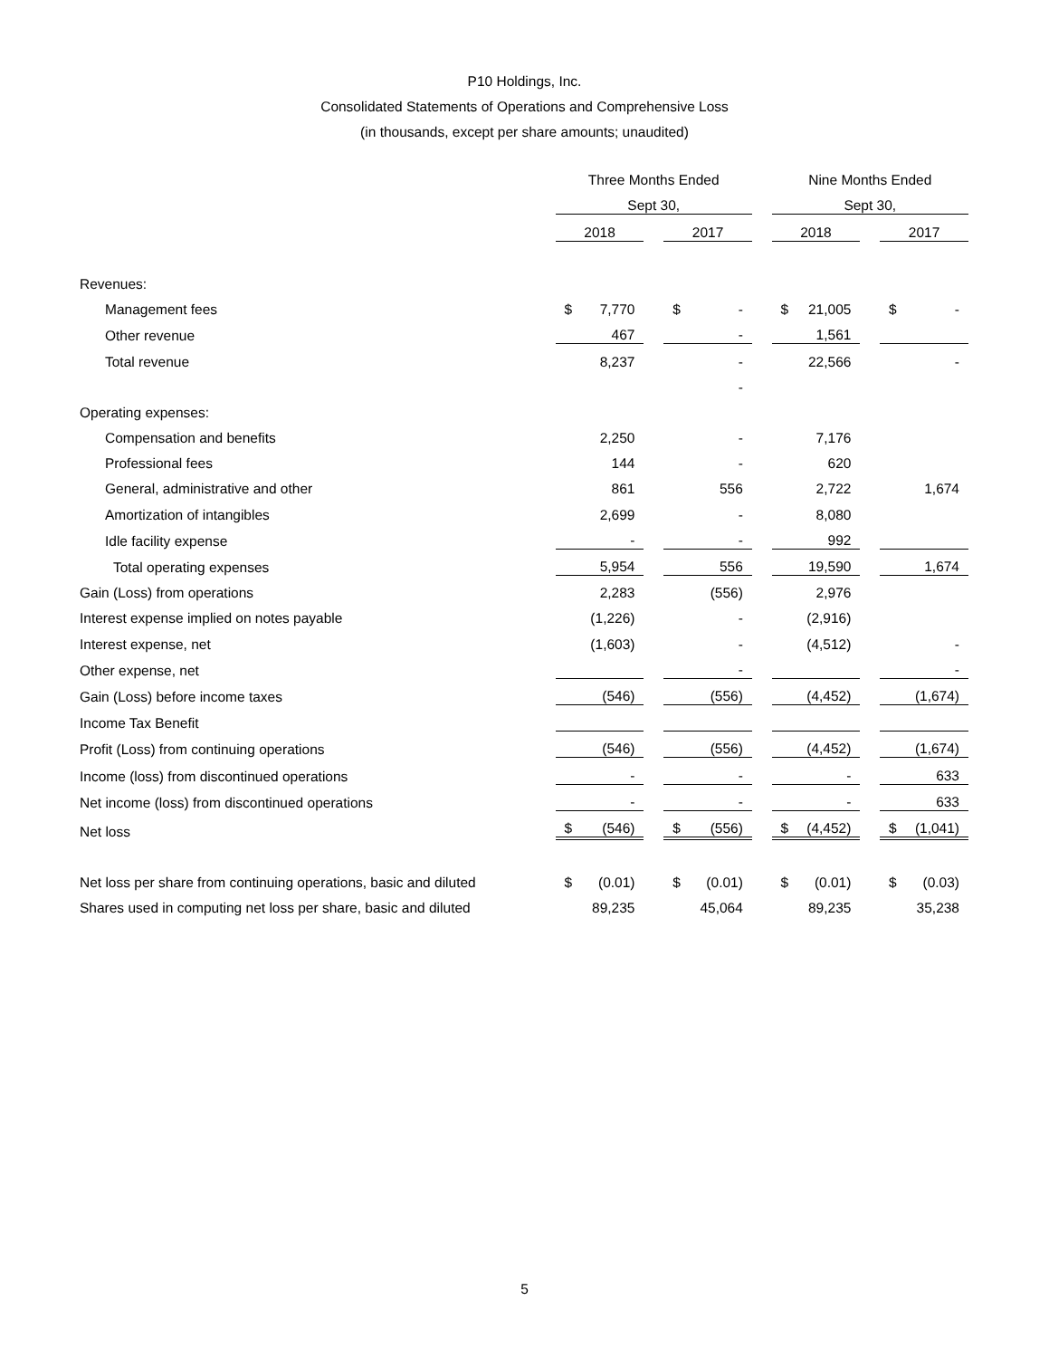P10 Holdings, Inc.
Consolidated Statements of Operations and Comprehensive Loss
(in thousands, except per share amounts; unaudited)
| | Three Months Ended | | | | Nine Months Ended | | |
| --- | --- | --- | --- | --- | --- | --- | --- |
| | Sept 30, | | | | Sept 30, | | |
| | 2018 | | 2017 | | 2018 | | 2017 |
| Revenues: | | | | | | | |
| Management fees | $ 7,770 | | $ - | | $ 21,005 | | $ - |
| Other revenue | 467 | | - | | 1,561 | | |
| Total revenue | 8,237 | | - | | 22,566 | | - |
| | | | - | | | | |
| Operating expenses: | | | | | | | |
| Compensation and benefits | 2,250 | | - | | 7,176 | | |
| Professional fees | 144 | | - | | 620 | | |
| General, administrative and other | 861 | | 556 | | 2,722 | | 1,674 |
| Amortization of intangibles | 2,699 | | - | | 8,080 | | |
| Idle facility expense | - | | - | | 992 | | |
| Total operating expenses | 5,954 | | 556 | | 19,590 | | 1,674 |
| Gain (Loss) from operations | 2,283 | | (556) | | 2,976 | | |
| Interest expense implied on notes payable | (1,226) | | - | | (2,916) | | |
| Interest expense, net | (1,603) | | - | | (4,512) | | - |
| Other expense, net | | | - | | | | - |
| Gain (Loss) before income taxes | (546) | | (556) | | (4,452) | | (1,674) |
| Income Tax Benefit | | | | | | | |
| Profit (Loss) from continuing operations | (546) | | (556) | | (4,452) | | (1,674) |
| Income (loss) from discontinued operations | - | | - | | - | | 633 |
| Net income (loss) from discontinued operations | - | | - | | - | | 633 |
| Net loss | $ (546) | | $ (556) | | $ (4,452) | | $ (1,041) |
| Net loss per share from continuing operations, basic and diluted | $ (0.01) | | $ (0.01) | | $ (0.01) | | $ (0.03) |
| Shares used in computing net loss per share, basic and diluted | 89,235 | | 45,064 | | 89,235 | | 35,238 |
5